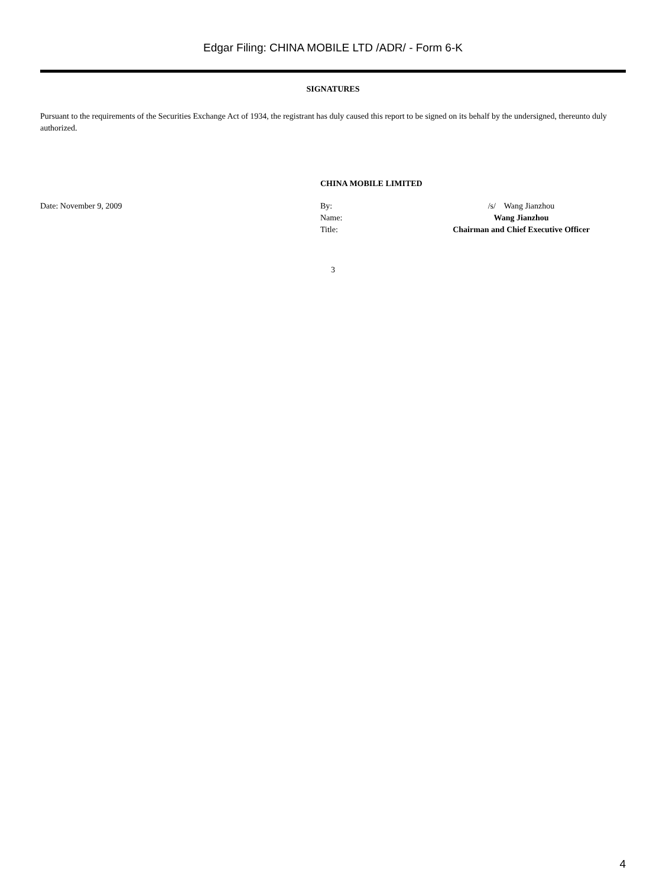Edgar Filing: CHINA MOBILE LTD /ADR/ - Form 6-K
SIGNATURES
Pursuant to the requirements of the Securities Exchange Act of 1934, the registrant has duly caused this report to be signed on its behalf by the undersigned, thereunto duly authorized.
CHINA MOBILE LIMITED
Date: November 9, 2009
| By: | /s/ Wang Jianzhou |
| Name: | Wang Jianzhou |
| Title: | Chairman and Chief Executive Officer |
3
4